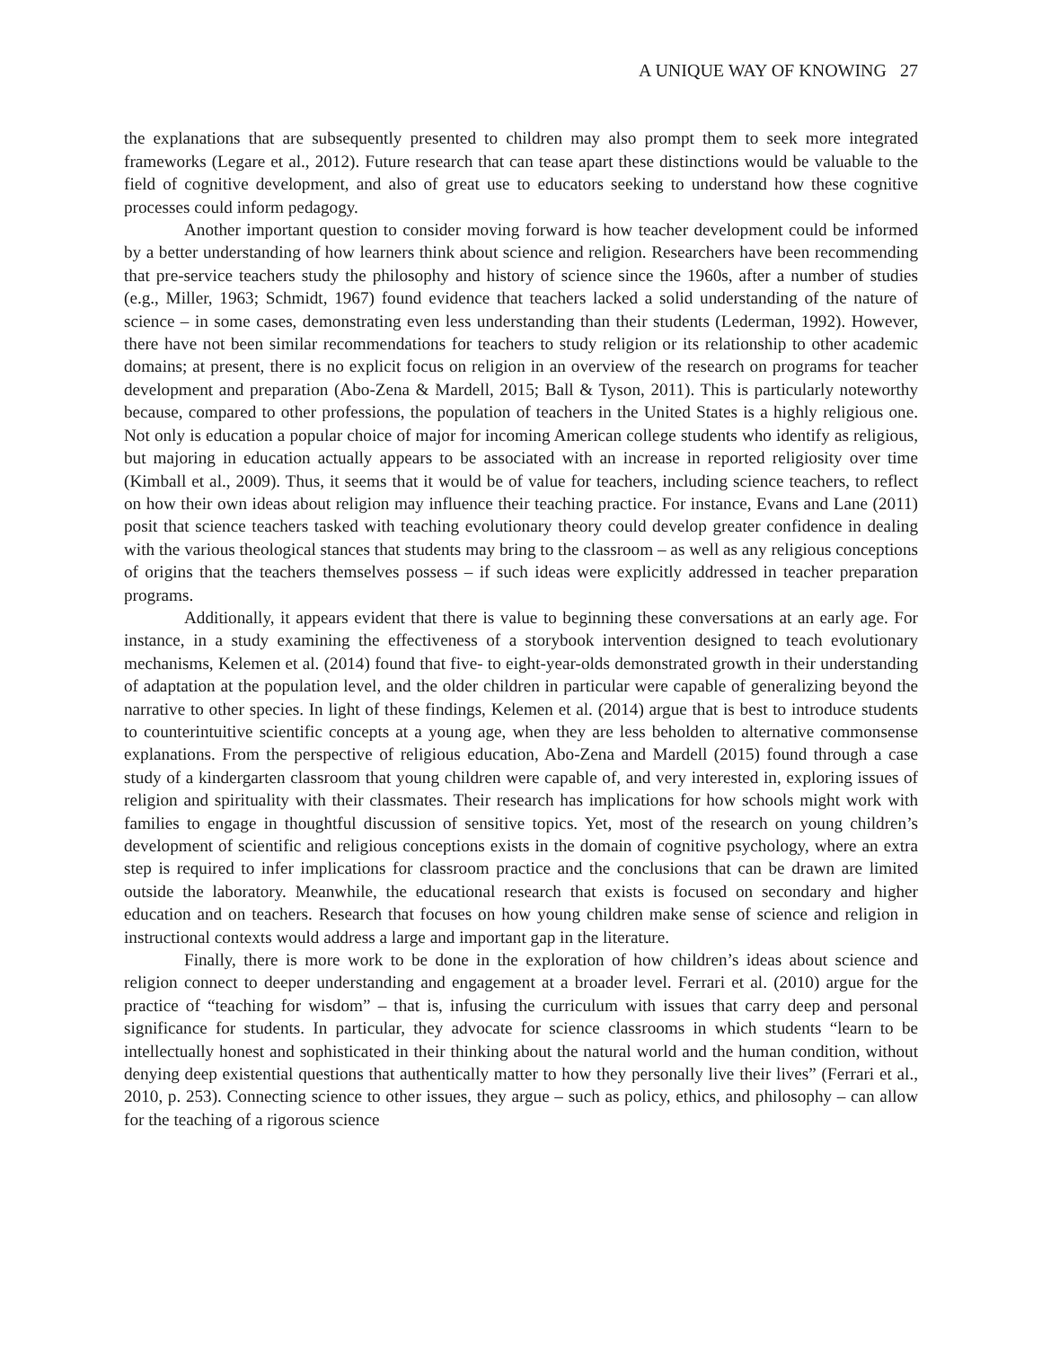A UNIQUE WAY OF KNOWING 27
the explanations that are subsequently presented to children may also prompt them to seek more integrated frameworks (Legare et al., 2012). Future research that can tease apart these distinctions would be valuable to the field of cognitive development, and also of great use to educators seeking to understand how these cognitive processes could inform pedagogy.
Another important question to consider moving forward is how teacher development could be informed by a better understanding of how learners think about science and religion. Researchers have been recommending that pre-service teachers study the philosophy and history of science since the 1960s, after a number of studies (e.g., Miller, 1963; Schmidt, 1967) found evidence that teachers lacked a solid understanding of the nature of science – in some cases, demonstrating even less understanding than their students (Lederman, 1992). However, there have not been similar recommendations for teachers to study religion or its relationship to other academic domains; at present, there is no explicit focus on religion in an overview of the research on programs for teacher development and preparation (Abo-Zena & Mardell, 2015; Ball & Tyson, 2011). This is particularly noteworthy because, compared to other professions, the population of teachers in the United States is a highly religious one. Not only is education a popular choice of major for incoming American college students who identify as religious, but majoring in education actually appears to be associated with an increase in reported religiosity over time (Kimball et al., 2009). Thus, it seems that it would be of value for teachers, including science teachers, to reflect on how their own ideas about religion may influence their teaching practice. For instance, Evans and Lane (2011) posit that science teachers tasked with teaching evolutionary theory could develop greater confidence in dealing with the various theological stances that students may bring to the classroom – as well as any religious conceptions of origins that the teachers themselves possess – if such ideas were explicitly addressed in teacher preparation programs.
Additionally, it appears evident that there is value to beginning these conversations at an early age. For instance, in a study examining the effectiveness of a storybook intervention designed to teach evolutionary mechanisms, Kelemen et al. (2014) found that five- to eight-year-olds demonstrated growth in their understanding of adaptation at the population level, and the older children in particular were capable of generalizing beyond the narrative to other species. In light of these findings, Kelemen et al. (2014) argue that is best to introduce students to counterintuitive scientific concepts at a young age, when they are less beholden to alternative commonsense explanations. From the perspective of religious education, Abo-Zena and Mardell (2015) found through a case study of a kindergarten classroom that young children were capable of, and very interested in, exploring issues of religion and spirituality with their classmates. Their research has implications for how schools might work with families to engage in thoughtful discussion of sensitive topics. Yet, most of the research on young children’s development of scientific and religious conceptions exists in the domain of cognitive psychology, where an extra step is required to infer implications for classroom practice and the conclusions that can be drawn are limited outside the laboratory. Meanwhile, the educational research that exists is focused on secondary and higher education and on teachers. Research that focuses on how young children make sense of science and religion in instructional contexts would address a large and important gap in the literature.
Finally, there is more work to be done in the exploration of how children’s ideas about science and religion connect to deeper understanding and engagement at a broader level. Ferrari et al. (2010) argue for the practice of “teaching for wisdom” – that is, infusing the curriculum with issues that carry deep and personal significance for students. In particular, they advocate for science classrooms in which students “learn to be intellectually honest and sophisticated in their thinking about the natural world and the human condition, without denying deep existential questions that authentically matter to how they personally live their lives” (Ferrari et al., 2010, p. 253). Connecting science to other issues, they argue – such as policy, ethics, and philosophy – can allow for the teaching of a rigorous science